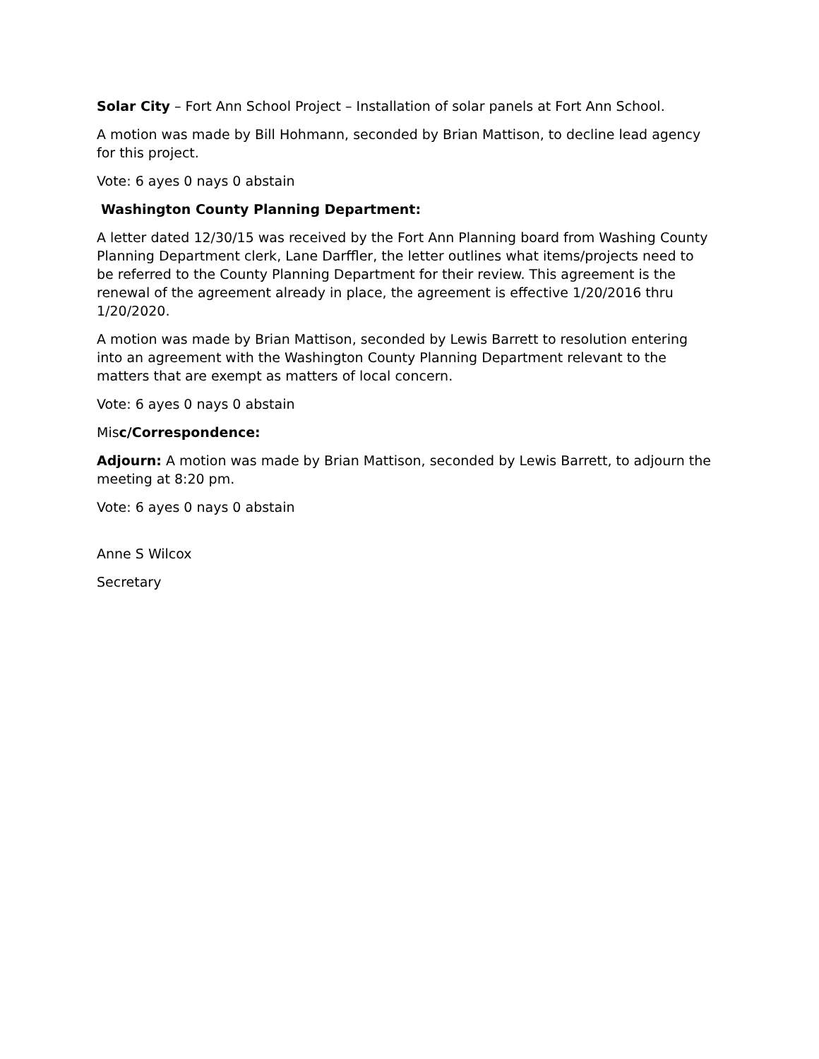Solar City – Fort Ann School Project – Installation of solar panels at Fort Ann School.
A motion was made by Bill Hohmann, seconded by Brian Mattison, to decline lead agency for this project.
Vote: 6 ayes 0 nays 0 abstain
Washington County Planning Department:
A letter dated 12/30/15 was received by the Fort Ann Planning board from Washing County Planning Department clerk, Lane Darffler, the letter outlines what items/projects need to be referred to the County Planning Department for their review. This agreement is the renewal of the agreement already in place, the agreement is effective 1/20/2016 thru 1/20/2020.
A motion was made by Brian Mattison, seconded by Lewis Barrett to resolution entering into an agreement with the Washington County Planning Department relevant to the matters that are exempt as matters of local concern.
Vote: 6 ayes 0 nays 0 abstain
Misc/Correspondence:
Adjourn: A motion was made by Brian Mattison, seconded by Lewis Barrett, to adjourn the meeting at 8:20 pm.
Vote: 6 ayes 0 nays 0 abstain
Anne S Wilcox
Secretary